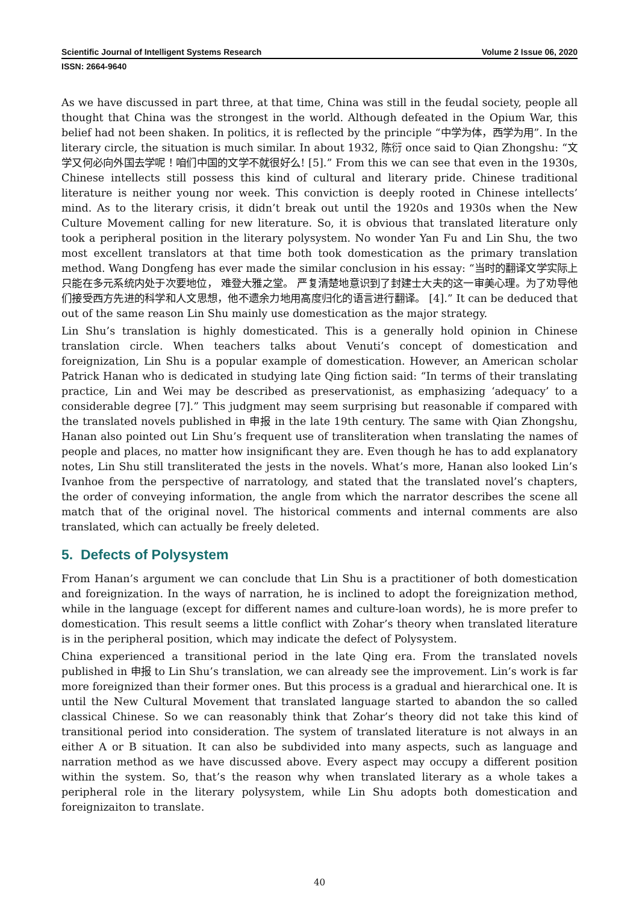Scientific Journal of Intelligent Systems Research Volume 2 Issue 06, 2020
ISSN: 2664-9640
As we have discussed in part three, at that time, China was still in the feudal society, people all thought that China was the strongest in the world. Although defeated in the Opium War, this belief had not been shaken. In politics, it is reflected by the principle “中学为体，西学为用”. In the literary circle, the situation is much similar. In about 1932, 陈衍 once said to Qian Zhongshu: “文学又何必向外国去学呢！咱们中国的文学不就很好么! [5].” From this we can see that even in the 1930s, Chinese intellects still possess this kind of cultural and literary pride. Chinese traditional literature is neither young nor week. This conviction is deeply rooted in Chinese intellects’ mind. As to the literary crisis, it didn’t break out until the 1920s and 1930s when the New Culture Movement calling for new literature. So, it is obvious that translated literature only took a peripheral position in the literary polysystem. No wonder Yan Fu and Lin Shu, the two most excellent translators at that time both took domestication as the primary translation method. Wang Dongfeng has ever made the similar conclusion in his essay: “当时的翻译文学实际上只能在多元系统内处于次要地位， 难登大雅之堂。 严复清楚地意识到了封建士大夫的这一审美心理。为了劝导他们接受西方先进的科学和人文思想，他不遗余力地用高度归化的语言进行翻译。 [4].” It can be deduced that out of the same reason Lin Shu mainly use domestication as the major strategy.
Lin Shu’s translation is highly domesticated. This is a generally hold opinion in Chinese translation circle. When teachers talks about Venuti’s concept of domestication and foreignization, Lin Shu is a popular example of domestication. However, an American scholar Patrick Hanan who is dedicated in studying late Qing fiction said: “In terms of their translating practice, Lin and Wei may be described as preservationist, as emphasizing ‘adequacy’ to a considerable degree [7].” This judgment may seem surprising but reasonable if compared with the translated novels published in 申报 in the late 19th century. The same with Qian Zhongshu, Hanan also pointed out Lin Shu’s frequent use of transliteration when translating the names of people and places, no matter how insignificant they are. Even though he has to add explanatory notes, Lin Shu still transliterated the jests in the novels. What’s more, Hanan also looked Lin’s Ivanhoe from the perspective of narratology, and stated that the translated novel’s chapters, the order of conveying information, the angle from which the narrator describes the scene all match that of the original novel. The historical comments and internal comments are also translated, which can actually be freely deleted.
5. Defects of Polysystem
From Hanan’s argument we can conclude that Lin Shu is a practitioner of both domestication and foreignization. In the ways of narration, he is inclined to adopt the foreignization method, while in the language (except for different names and culture-loan words), he is more prefer to domestication. This result seems a little conflict with Zohar’s theory when translated literature is in the peripheral position, which may indicate the defect of Polysystem.
China experienced a transitional period in the late Qing era. From the translated novels published in 申报 to Lin Shu’s translation, we can already see the improvement. Lin’s work is far more foreignized than their former ones. But this process is a gradual and hierarchical one. It is until the New Cultural Movement that translated language started to abandon the so called classical Chinese. So we can reasonably think that Zohar’s theory did not take this kind of transitional period into consideration. The system of translated literature is not always in an either A or B situation. It can also be subdivided into many aspects, such as language and narration method as we have discussed above. Every aspect may occupy a different position within the system. So, that’s the reason why when translated literary as a whole takes a peripheral role in the literary polysystem, while Lin Shu adopts both domestication and foreignizaiton to translate.
40